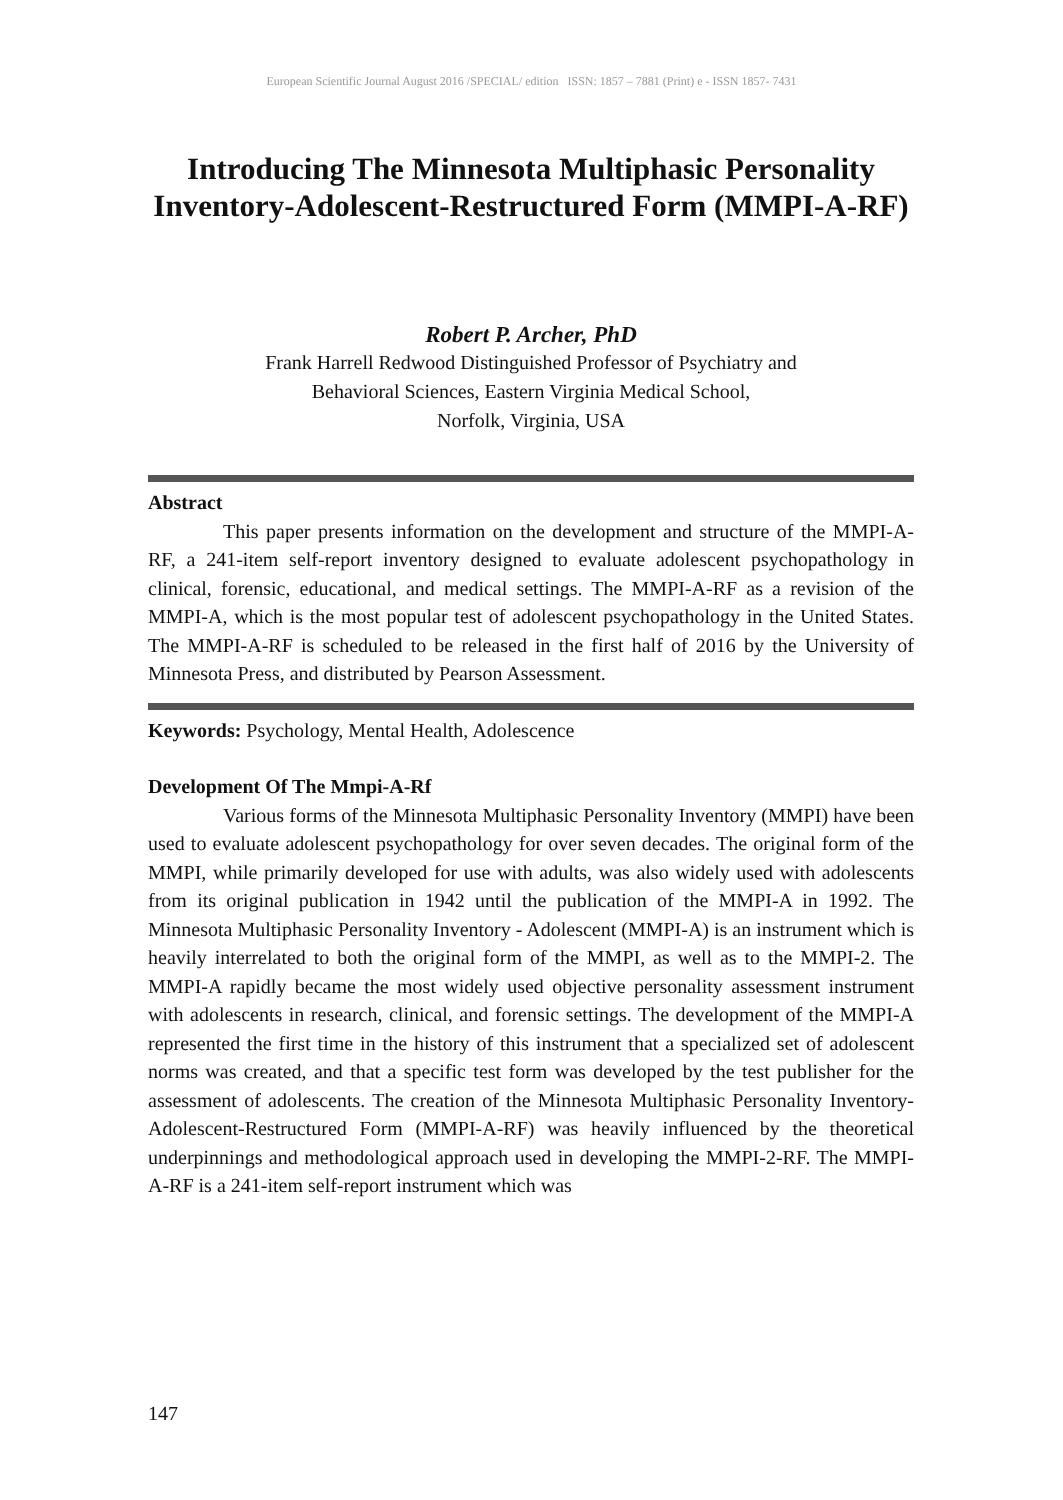European Scientific Journal August 2016 /SPECIAL/ edition ISSN: 1857 – 7881 (Print) e - ISSN 1857- 7431
Introducing The Minnesota Multiphasic Personality Inventory-Adolescent-Restructured Form (MMPI-A-RF)
Robert P. Archer, PhD
Frank Harrell Redwood Distinguished Professor of Psychiatry and
Behavioral Sciences, Eastern Virginia Medical School,
Norfolk, Virginia, USA
Abstract
This paper presents information on the development and structure of the MMPI-A-RF, a 241-item self-report inventory designed to evaluate adolescent psychopathology in clinical, forensic, educational, and medical settings. The MMPI-A-RF as a revision of the MMPI-A, which is the most popular test of adolescent psychopathology in the United States. The MMPI-A-RF is scheduled to be released in the first half of 2016 by the University of Minnesota Press, and distributed by Pearson Assessment.
Keywords: Psychology, Mental Health, Adolescence
Development Of The Mmpi-A-Rf
Various forms of the Minnesota Multiphasic Personality Inventory (MMPI) have been used to evaluate adolescent psychopathology for over seven decades. The original form of the MMPI, while primarily developed for use with adults, was also widely used with adolescents from its original publication in 1942 until the publication of the MMPI-A in 1992. The Minnesota Multiphasic Personality Inventory - Adolescent (MMPI-A) is an instrument which is heavily interrelated to both the original form of the MMPI, as well as to the MMPI-2. The MMPI-A rapidly became the most widely used objective personality assessment instrument with adolescents in research, clinical, and forensic settings. The development of the MMPI-A represented the first time in the history of this instrument that a specialized set of adolescent norms was created, and that a specific test form was developed by the test publisher for the assessment of adolescents. The creation of the Minnesota Multiphasic Personality Inventory-Adolescent-Restructured Form (MMPI-A-RF) was heavily influenced by the theoretical underpinnings and methodological approach used in developing the MMPI-2-RF. The MMPI-A-RF is a 241-item self-report instrument which was
147